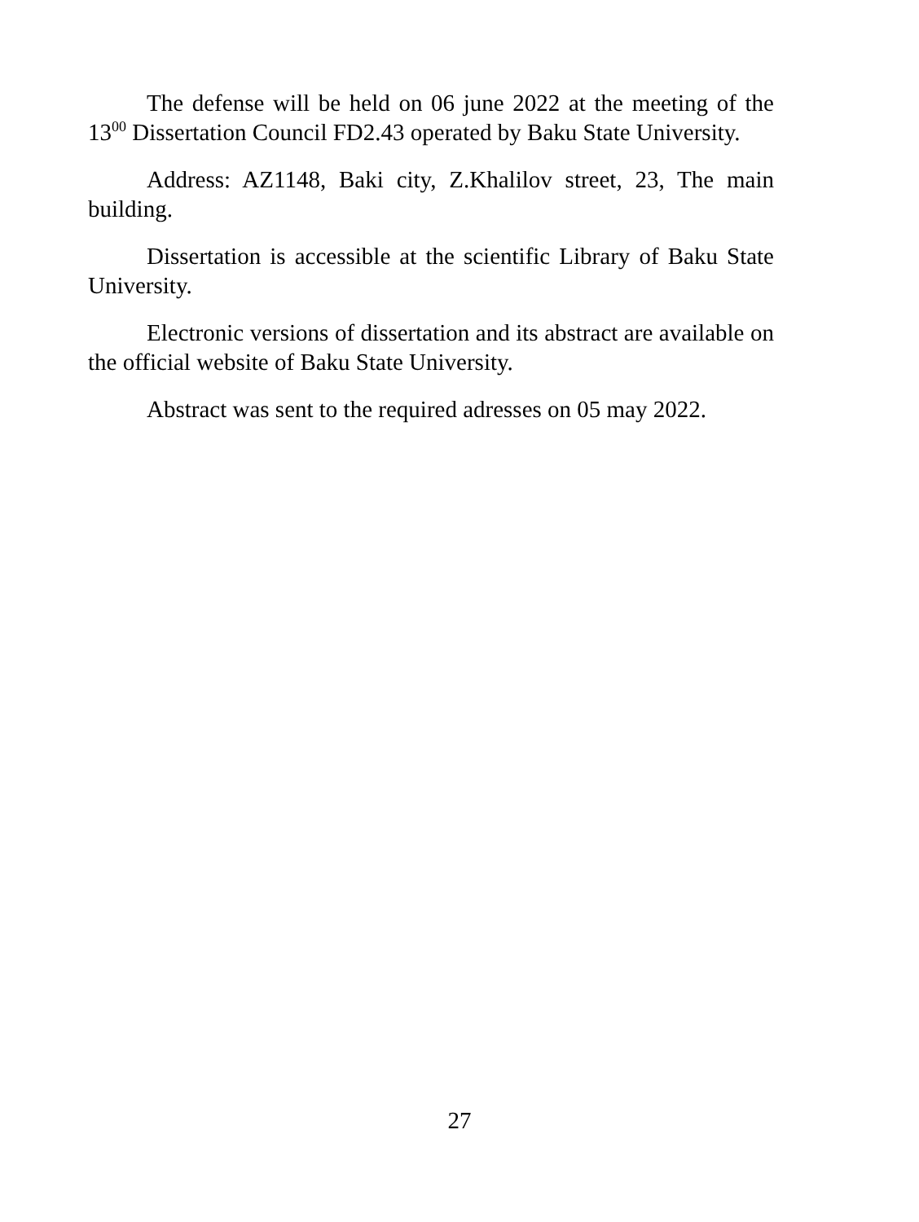The defense will be held on 06 june 2022 at the meeting of the 13<sup>00</sup> Dissertation Council FD2.43 operated by Baku State University.
Address: AZ1148, Baki city, Z.Khalilov street, 23, The main building.
Dissertation is accessible at the scientific Library of Baku State University.
Electronic versions of dissertation and its abstract are available on the official website of Baku State University.
Abstract was sent to the required adresses on 05 may 2022.
27